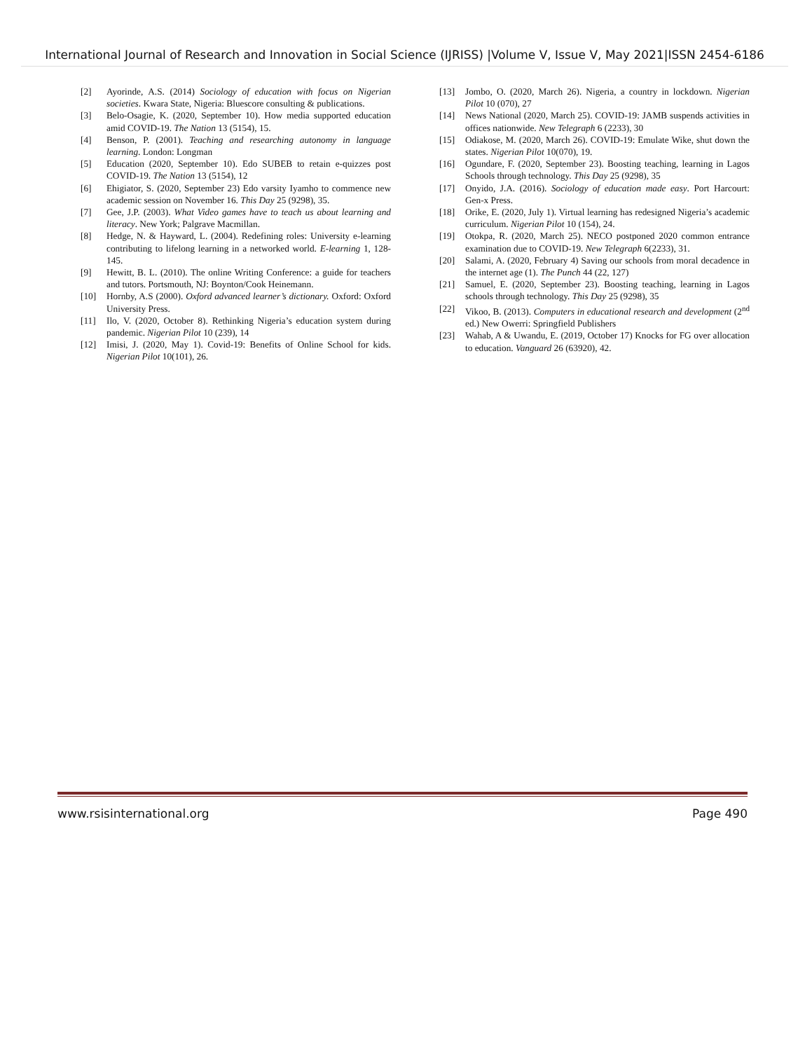International Journal of Research and Innovation in Social Science (IJRISS) |Volume V, Issue V, May 2021|ISSN 2454-6186
[2] Ayorinde, A.S. (2014) Sociology of education with focus on Nigerian societies. Kwara State, Nigeria: Bluescore consulting & publications.
[3] Belo-Osagie, K. (2020, September 10). How media supported education amid COVID-19. The Nation 13 (5154), 15.
[4] Benson, P. (2001). Teaching and researching autonomy in language learning. London: Longman
[5] Education (2020, September 10). Edo SUBEB to retain e-quizzes post COVID-19. The Nation 13 (5154), 12
[6] Ehigiator, S. (2020, September 23) Edo varsity Iyamho to commence new academic session on November 16. This Day 25 (9298), 35.
[7] Gee, J.P. (2003). What Video games have to teach us about learning and literacy. New York; Palgrave Macmillan.
[8] Hedge, N. & Hayward, L. (2004). Redefining roles: University e-learning contributing to lifelong learning in a networked world. E-learning 1, 128-145.
[9] Hewitt, B. L. (2010). The online Writing Conference: a guide for teachers and tutors. Portsmouth, NJ: Boynton/Cook Heinemann.
[10] Hornby, A.S (2000). Oxford advanced learner’s dictionary. Oxford: Oxford University Press.
[11] Ilo, V. (2020, October 8). Rethinking Nigeria’s education system during pandemic. Nigerian Pilot 10 (239), 14
[12] Imisi, J. (2020, May 1). Covid-19: Benefits of Online School for kids. Nigerian Pilot 10(101), 26.
[13] Jombo, O. (2020, March 26). Nigeria, a country in lockdown. Nigerian Pilot 10 (070), 27
[14] News National (2020, March 25). COVID-19: JAMB suspends activities in offices nationwide. New Telegraph 6 (2233), 30
[15] Odiakose, M. (2020, March 26). COVID-19: Emulate Wike, shut down the states. Nigerian Pilot 10(070), 19.
[16] Ogundare, F. (2020, September 23). Boosting teaching, learning in Lagos Schools through technology. This Day 25 (9298), 35
[17] Onyido, J.A. (2016). Sociology of education made easy. Port Harcourt: Gen-x Press.
[18] Orike, E. (2020, July 1). Virtual learning has redesigned Nigeria’s academic curriculum. Nigerian Pilot 10 (154), 24.
[19] Otokpa, R. (2020, March 25). NECO postponed 2020 common entrance examination due to COVID-19. New Telegraph 6(2233), 31.
[20] Salami, A. (2020, February 4) Saving our schools from moral decadence in the internet age (1). The Punch 44 (22, 127)
[21] Samuel, E. (2020, September 23). Boosting teaching, learning in Lagos schools through technology. This Day 25 (9298), 35
[22] Vikoo, B. (2013). Computers in educational research and development (2<sup>nd</sup> ed.) New Owerri: Springfield Publishers
[23] Wahab, A & Uwandu, E. (2019, October 17) Knocks for FG over allocation to education. Vanguard 26 (63920), 42.
www.rsisinternational.org Page 490